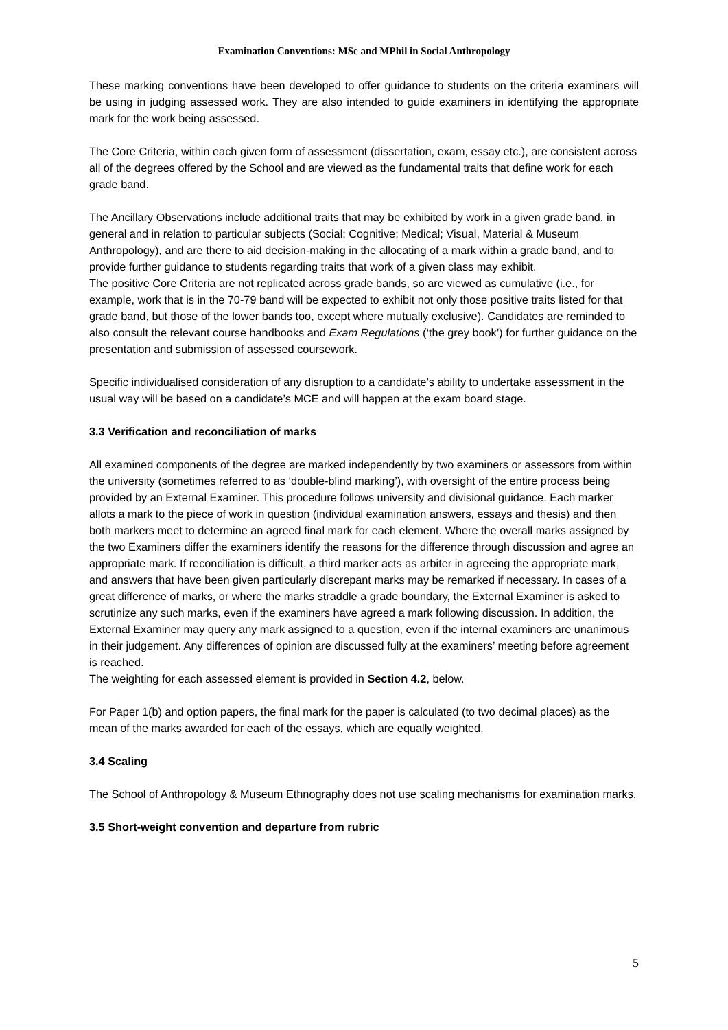Examination Conventions: MSc and MPhil in Social Anthropology
These marking conventions have been developed to offer guidance to students on the criteria examiners will be using in judging assessed work. They are also intended to guide examiners in identifying the appropriate mark for the work being assessed.
The Core Criteria, within each given form of assessment (dissertation, exam, essay etc.), are consistent across all of the degrees offered by the School and are viewed as the fundamental traits that define work for each grade band.
The Ancillary Observations include additional traits that may be exhibited by work in a given grade band, in general and in relation to particular subjects (Social; Cognitive; Medical; Visual, Material & Museum Anthropology), and are there to aid decision-making in the allocating of a mark within a grade band, and to provide further guidance to students regarding traits that work of a given class may exhibit.
The positive Core Criteria are not replicated across grade bands, so are viewed as cumulative (i.e., for example, work that is in the 70-79 band will be expected to exhibit not only those positive traits listed for that grade band, but those of the lower bands too, except where mutually exclusive). Candidates are reminded to also consult the relevant course handbooks and Exam Regulations (‘the grey book’) for further guidance on the presentation and submission of assessed coursework.
Specific individualised consideration of any disruption to a candidate’s ability to undertake assessment in the usual way will be based on a candidate’s MCE and will happen at the exam board stage.
3.3 Verification and reconciliation of marks
All examined components of the degree are marked independently by two examiners or assessors from within the university (sometimes referred to as ‘double-blind marking’), with oversight of the entire process being provided by an External Examiner. This procedure follows university and divisional guidance. Each marker allots a mark to the piece of work in question (individual examination answers, essays and thesis) and then both markers meet to determine an agreed final mark for each element. Where the overall marks assigned by the two Examiners differ the examiners identify the reasons for the difference through discussion and agree an appropriate mark. If reconciliation is difficult, a third marker acts as arbiter in agreeing the appropriate mark, and answers that have been given particularly discrepant marks may be remarked if necessary. In cases of a great difference of marks, or where the marks straddle a grade boundary, the External Examiner is asked to scrutinize any such marks, even if the examiners have agreed a mark following discussion. In addition, the External Examiner may query any mark assigned to a question, even if the internal examiners are unanimous in their judgement. Any differences of opinion are discussed fully at the examiners’ meeting before agreement is reached.
The weighting for each assessed element is provided in Section 4.2, below.
For Paper 1(b) and option papers, the final mark for the paper is calculated (to two decimal places) as the mean of the marks awarded for each of the essays, which are equally weighted.
3.4 Scaling
The School of Anthropology & Museum Ethnography does not use scaling mechanisms for examination marks.
3.5 Short-weight convention and departure from rubric
5